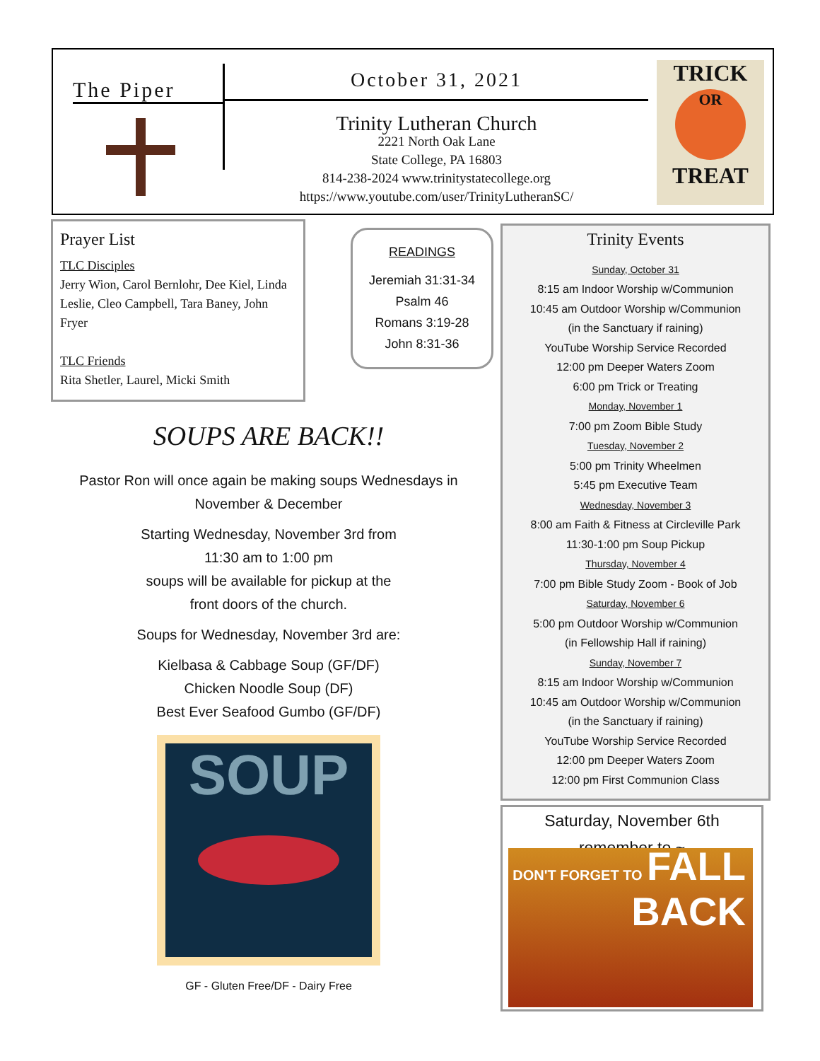The Piper
October 31, 2021
Trinity Lutheran Church
2221 North Oak Lane
State College, PA 16803
814-238-2024 www.trinitystatecollege.org
https://www.youtube.com/user/TrinityLutheranSC/
TRICK
OR
TREAT
Prayer List
TLC Disciples
Jerry Wion, Carol Bernlohr, Dee Kiel, Linda Leslie, Cleo Campbell, Tara Baney, John Fryer
TLC Friends
Rita Shetler, Laurel, Micki Smith
READINGS
Jeremiah 31:31-34
Psalm 46
Romans 3:19-28
John 8:31-36
Trinity Events
Sunday, October 31
8:15 am Indoor Worship w/Communion
10:45 am Outdoor Worship w/Communion
(in the Sanctuary if raining)
YouTube Worship Service Recorded
12:00 pm Deeper Waters Zoom
6:00 pm Trick or Treating
Monday, November 1
7:00 pm Zoom Bible Study
Tuesday, November 2
5:00 pm Trinity Wheelmen
5:45 pm Executive Team
Wednesday, November 3
8:00 am Faith & Fitness at Circleville Park
11:30-1:00 pm Soup Pickup
Thursday, November 4
7:00 pm Bible Study Zoom - Book of Job
Saturday, November 6
5:00 pm Outdoor Worship w/Communion
(in Fellowship Hall if raining)
Sunday, November 7
8:15 am Indoor Worship w/Communion
10:45 am Outdoor Worship w/Communion
(in the Sanctuary if raining)
YouTube Worship Service Recorded
12:00 pm Deeper Waters Zoom
12:00 pm First Communion Class
Saturday, November 6th
remember to ~
DON'T FORGET TO FALL
BACK
SOUPS ARE BACK!!
Pastor Ron will once again be making soups Wednesdays in November & December
Starting Wednesday, November 3rd from
11:30 am to 1:00 pm
soups will be available for pickup at the
front doors of the church.
Soups for Wednesday, November 3rd are:
Kielbasa & Cabbage Soup (GF/DF)
Chicken Noodle Soup (DF)
Best Ever Seafood Gumbo (GF/DF)
SOUP
GF - Gluten Free/DF - Dairy Free